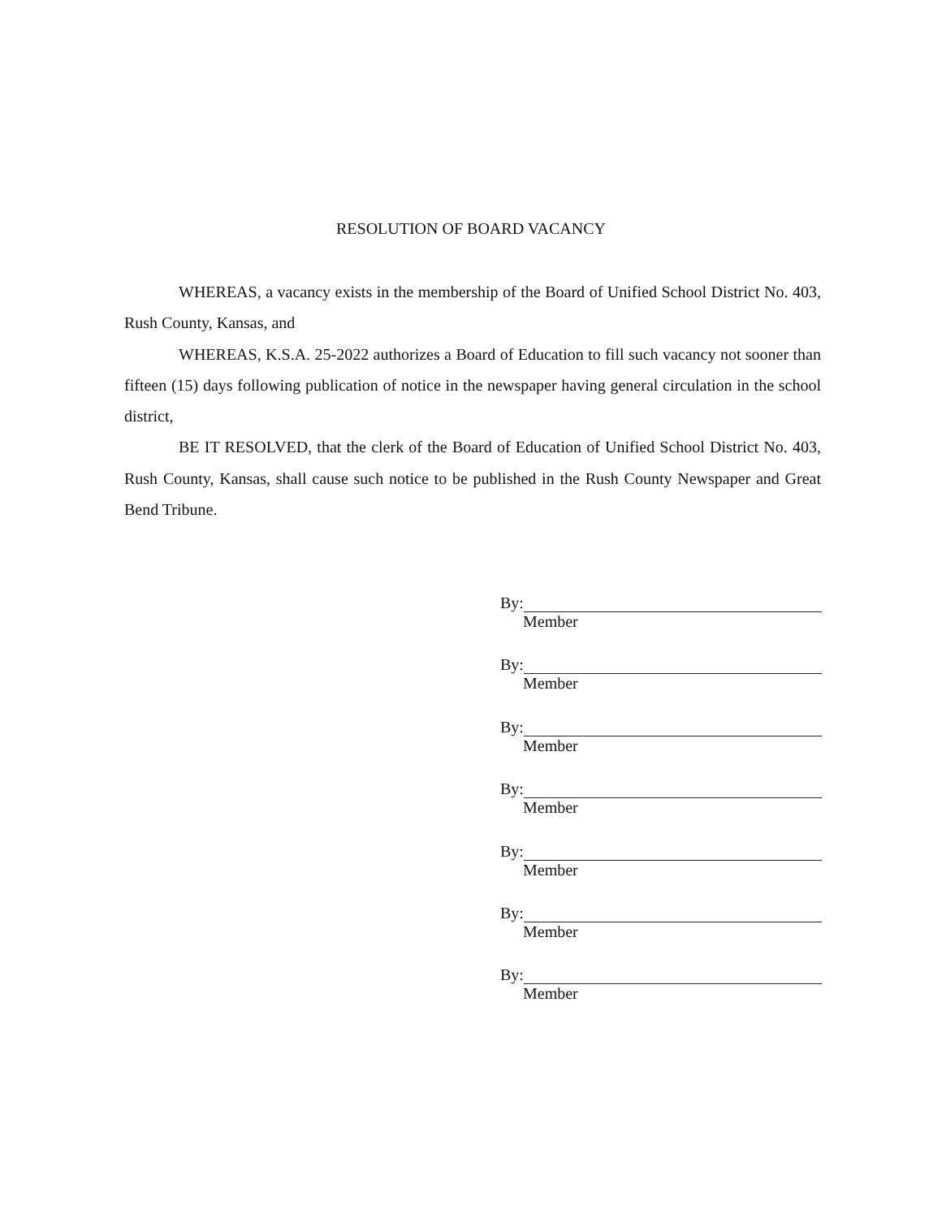RESOLUTION OF BOARD VACANCY
WHEREAS, a vacancy exists in the membership of the Board of Unified School District No. 403, Rush County, Kansas, and
WHEREAS, K.S.A. 25-2022 authorizes a Board of Education to fill such vacancy not sooner than fifteen (15) days following publication of notice in the newspaper having general circulation in the school district,
BE IT RESOLVED, that the clerk of the Board of Education of Unified School District No. 403, Rush County, Kansas, shall cause such notice to be published in the Rush County Newspaper and Great Bend Tribune.
By:
Member
By:
Member
By:
Member
By:
Member
By:
Member
By:
Member
By:
Member